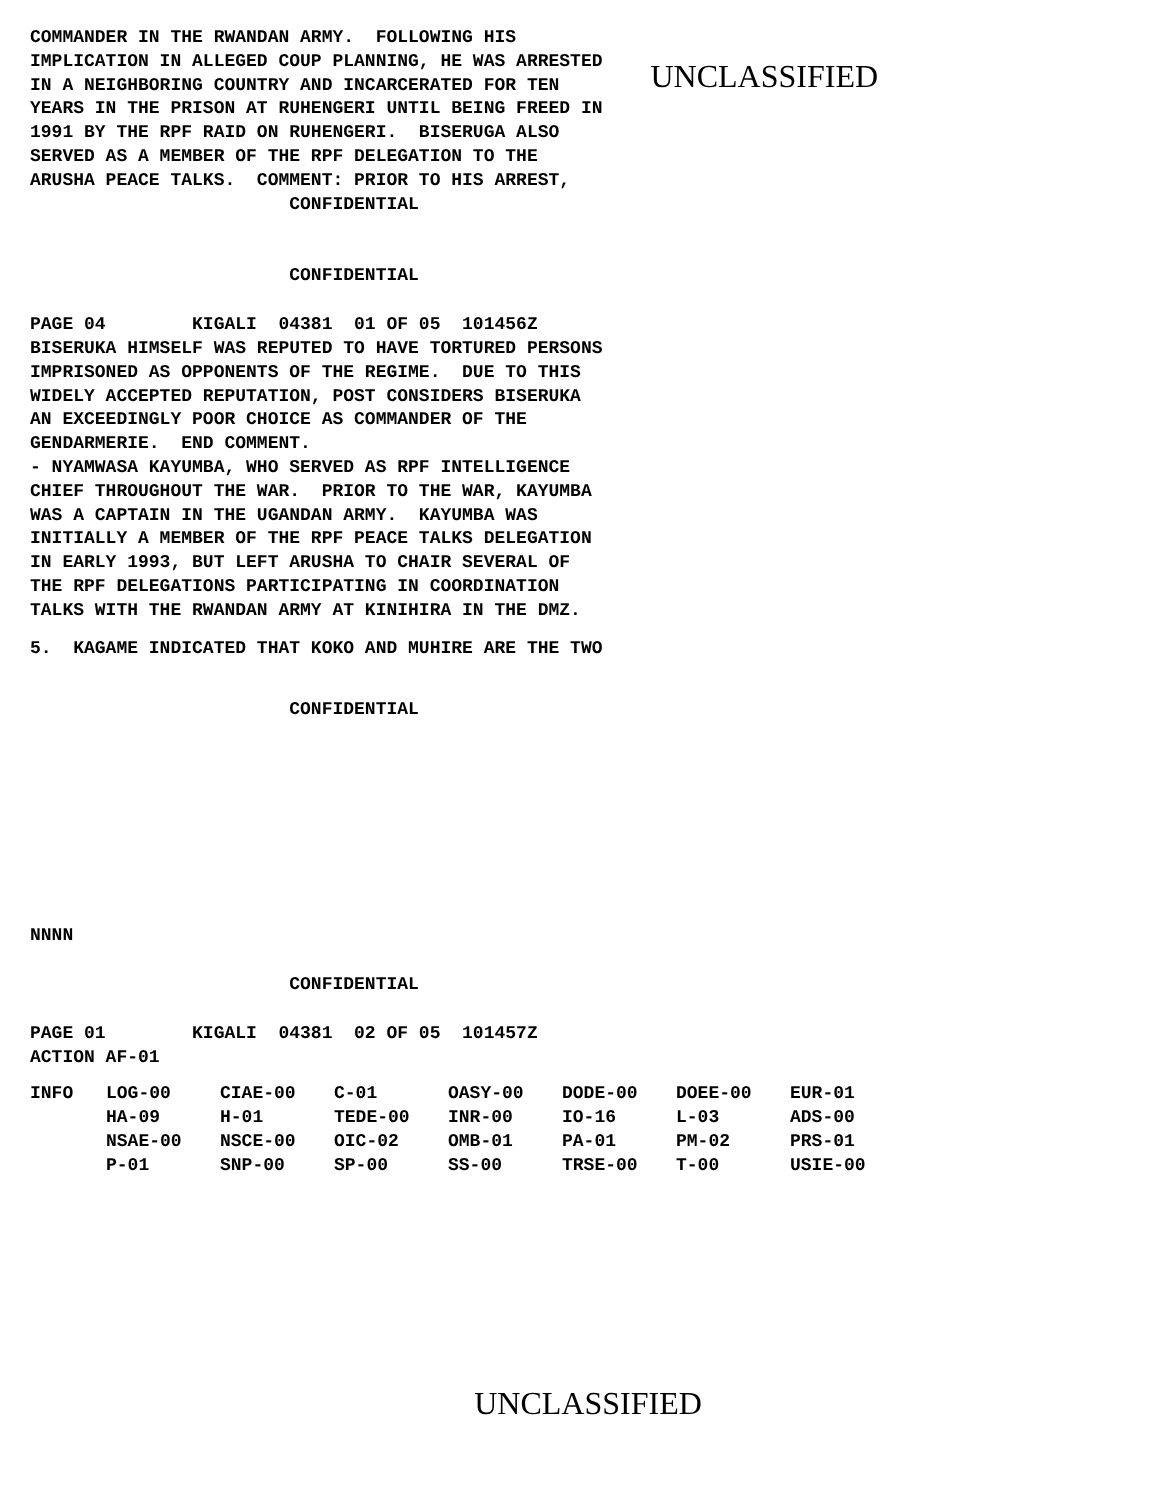COMMANDER IN THE RWANDAN ARMY.  FOLLOWING HIS
IMPLICATION IN ALLEGED COUP PLANNING, HE WAS ARRESTED
IN A NEIGHBORING COUNTRY AND INCARCERATED FOR TEN
YEARS IN THE PRISON AT RUHENGERI UNTIL BEING FREED IN
1991 BY THE RPF RAID ON RUHENGERI.  BISERUGA ALSO
SERVED AS A MEMBER OF THE RPF DELEGATION TO THE
ARUSHA PEACE TALKS.  COMMENT: PRIOR TO HIS ARREST,
                        CONFIDENTIAL
UNCLASSIFIED
                        CONFIDENTIAL
PAGE 04        KIGALI  04381  01 OF 05  101456Z
BISERUKA HIMSELF WAS REPUTED TO HAVE TORTURED PERSONS
IMPRISONED AS OPPONENTS OF THE REGIME.  DUE TO THIS
WIDELY ACCEPTED REPUTATION, POST CONSIDERS BISERUKA
AN EXCEEDINGLY POOR CHOICE AS COMMANDER OF THE
GENDARMERIE.  END COMMENT.
- NYAMWASA KAYUMBA, WHO SERVED AS RPF INTELLIGENCE
CHIEF THROUGHOUT THE WAR.  PRIOR TO THE WAR, KAYUMBA
WAS A CAPTAIN IN THE UGANDAN ARMY.  KAYUMBA WAS
INITIALLY A MEMBER OF THE RPF PEACE TALKS DELEGATION
IN EARLY 1993, BUT LEFT ARUSHA TO CHAIR SEVERAL OF
THE RPF DELEGATIONS PARTICIPATING IN COORDINATION
TALKS WITH THE RWANDAN ARMY AT KINIHIRA IN THE DMZ.
5.  KAGAME INDICATED THAT KOKO AND MUHIRE ARE THE TWO
                        CONFIDENTIAL
NNNN
                        CONFIDENTIAL
PAGE 01        KIGALI  04381  02 OF 05  101457Z
ACTION AF-01
| INFO | LOG-00 | CIAE-00 | C-01 | OASY-00 | DODE-00 | DOEE-00 | EUR-01 |
| | HA-09 | H-01 | TEDE-00 | INR-00 | IO-16 | L-03 | ADS-00 |
| | NSAE-00 | NSCE-00 | OIC-02 | OMB-01 | PA-01 | PM-02 | PRS-01 |
| | P-01 | SNP-00 | SP-00 | SS-00 | TRSE-00 | T-00 | USIE-00 |
UNCLASSIFIED